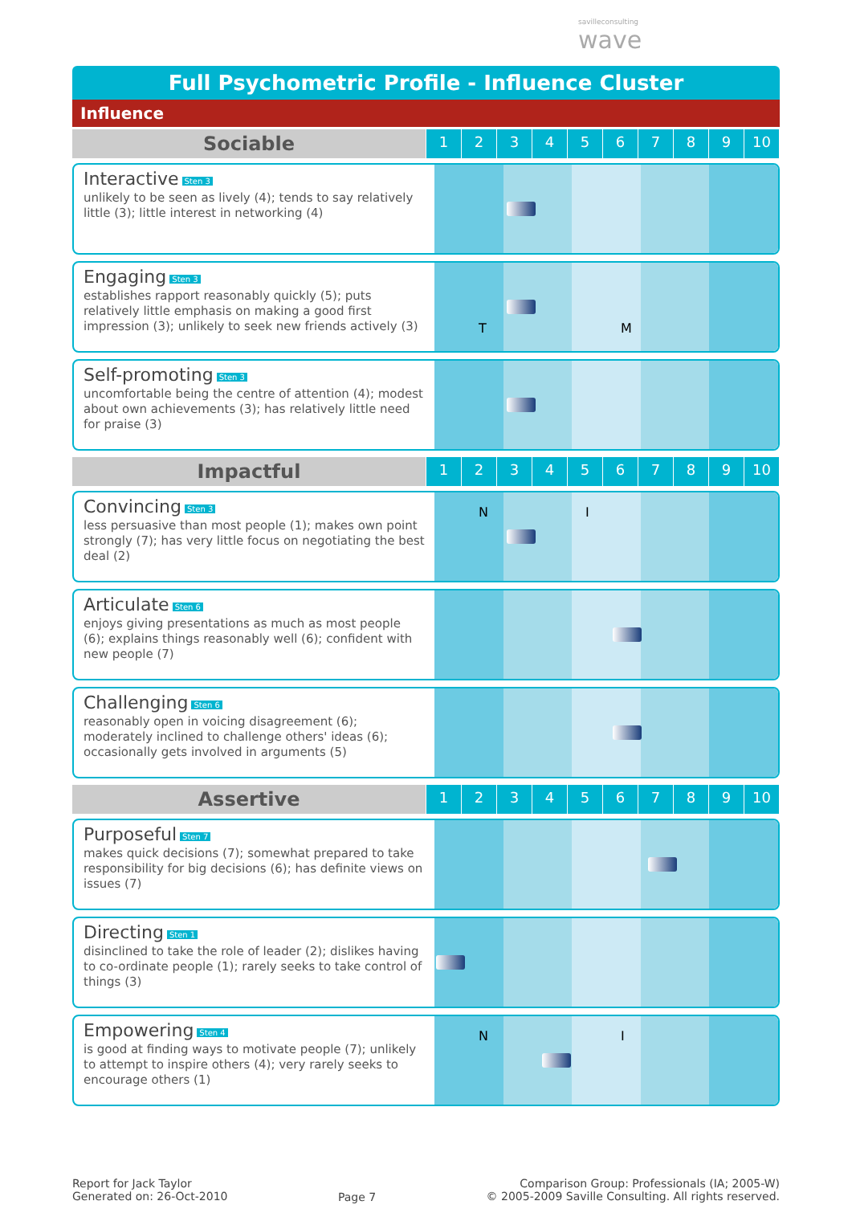savilleconsulting
wave
Full Psychometric Profile - Influence Cluster
Influence
Sociable
1 2 3 4 5 6 7 8 9 10
Interactive Sten 3
unlikely to be seen as lively (4); tends to say relatively little (3); little interest in networking (4)
Engaging Sten 3
establishes rapport reasonably quickly (5); puts relatively little emphasis on making a good first impression (3); unlikely to seek new friends actively (3)
T M
Self-promoting Sten 3
uncomfortable being the centre of attention (4); modest about own achievements (3); has relatively little need for praise (3)
Impactful
1 2 3 4 5 6 7 8 9 10
Convincing Sten 3
less persuasive than most people (1); makes own point strongly (7); has very little focus on negotiating the best deal (2)
N I
Articulate Sten 6
enjoys giving presentations as much as most people (6); explains things reasonably well (6); confident with new people (7)
Challenging Sten 6
reasonably open in voicing disagreement (6); moderately inclined to challenge others' ideas (6); occasionally gets involved in arguments (5)
Assertive
1 2 3 4 5 6 7 8 9 10
Purposeful Sten 7
makes quick decisions (7); somewhat prepared to take responsibility for big decisions (6); has definite views on issues (7)
Directing Sten 1
disinclined to take the role of leader (2); dislikes having to co-ordinate people (1); rarely seeks to take control of things (3)
Empowering Sten 4
is good at finding ways to motivate people (7); unlikely to attempt to inspire others (4); very rarely seeks to encourage others (1)
N I
Report for Jack Taylor
Generated on: 26-Oct-2010
Page 7
Comparison Group: Professionals (IA; 2005-W)
© 2005-2009 Saville Consulting. All rights reserved.